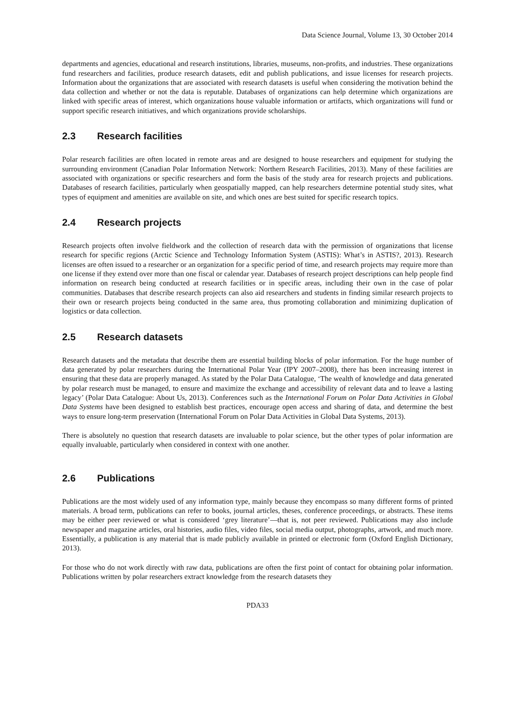Data Science Journal, Volume 13, 30 October 2014
departments and agencies, educational and research institutions, libraries, museums, non-profits, and industries. These organizations fund researchers and facilities, produce research datasets, edit and publish publications, and issue licenses for research projects. Information about the organizations that are associated with research datasets is useful when considering the motivation behind the data collection and whether or not the data is reputable. Databases of organizations can help determine which organizations are linked with specific areas of interest, which organizations house valuable information or artifacts, which organizations will fund or support specific research initiatives, and which organizations provide scholarships.
2.3 Research facilities
Polar research facilities are often located in remote areas and are designed to house researchers and equipment for studying the surrounding environment (Canadian Polar Information Network: Northern Research Facilities, 2013). Many of these facilities are associated with organizations or specific researchers and form the basis of the study area for research projects and publications. Databases of research facilities, particularly when geospatially mapped, can help researchers determine potential study sites, what types of equipment and amenities are available on site, and which ones are best suited for specific research topics.
2.4 Research projects
Research projects often involve fieldwork and the collection of research data with the permission of organizations that license research for specific regions (Arctic Science and Technology Information System (ASTIS): What’s in ASTIS?, 2013). Research licenses are often issued to a researcher or an organization for a specific period of time, and research projects may require more than one license if they extend over more than one fiscal or calendar year. Databases of research project descriptions can help people find information on research being conducted at research facilities or in specific areas, including their own in the case of polar communities. Databases that describe research projects can also aid researchers and students in finding similar research projects to their own or research projects being conducted in the same area, thus promoting collaboration and minimizing duplication of logistics or data collection.
2.5 Research datasets
Research datasets and the metadata that describe them are essential building blocks of polar information. For the huge number of data generated by polar researchers during the International Polar Year (IPY 2007–2008), there has been increasing interest in ensuring that these data are properly managed. As stated by the Polar Data Catalogue, ‘The wealth of knowledge and data generated by polar research must be managed, to ensure and maximize the exchange and accessibility of relevant data and to leave a lasting legacy’ (Polar Data Catalogue: About Us, 2013). Conferences such as the International Forum on Polar Data Activities in Global Data Systems have been designed to establish best practices, encourage open access and sharing of data, and determine the best ways to ensure long-term preservation (International Forum on Polar Data Activities in Global Data Systems, 2013).
There is absolutely no question that research datasets are invaluable to polar science, but the other types of polar information are equally invaluable, particularly when considered in context with one another.
2.6 Publications
Publications are the most widely used of any information type, mainly because they encompass so many different forms of printed materials. A broad term, publications can refer to books, journal articles, theses, conference proceedings, or abstracts. These items may be either peer reviewed or what is considered ‘grey literature’—that is, not peer reviewed. Publications may also include newspaper and magazine articles, oral histories, audio files, video files, social media output, photographs, artwork, and much more. Essentially, a publication is any material that is made publicly available in printed or electronic form (Oxford English Dictionary, 2013).
For those who do not work directly with raw data, publications are often the first point of contact for obtaining polar information. Publications written by polar researchers extract knowledge from the research datasets they
PDA33